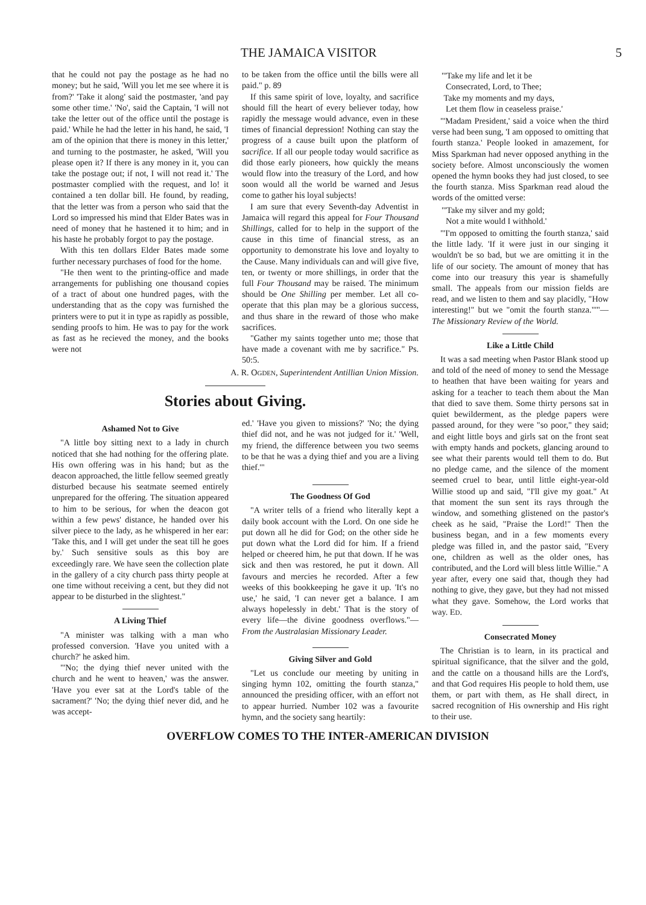THE JAMAICA VISITOR 5
that he could not pay the postage as he had no money; but he said, 'Will you let me see where it is from?' 'Take it along' said the postmaster, 'and pay some other time.' 'No', said the Captain, 'I will not take the letter out of the office until the postage is paid.' While he had the letter in his hand, he said, 'I am of the opinion that there is money in this letter,' and turning to the postmaster, he asked, 'Will you please open it? If there is any money in it, you can take the postage out; if not, I will not read it.' The postmaster complied with the request, and lo! it contained a ten dollar bill. He found, by reading, that the letter was from a person who said that the Lord so impressed his mind that Elder Bates was in need of money that he hastened it to him; and in his haste he probably forgot to pay the postage.
With this ten dollars Elder Bates made some further necessary purchases of food for the home.
"He then went to the printing-office and made arrangements for publishing one thousand copies of a tract of about one hundred pages, with the understanding that as the copy was furnished the printers were to put it in type as rapidly as possible, sending proofs to him. He was to pay for the work as fast as he recieved the money, and the books were not
to be taken from the office until the bills were all paid." p. 89
If this same spirit of love, loyalty, and sacrifice should fill the heart of every believer today, how rapidly the message would advance, even in these times of financial depression! Nothing can stay the progress of a cause built upon the platform of sacrifice. If all our people today would sacrifice as did those early pioneers, how quickly the means would flow into the treasury of the Lord, and how soon would all the world be warned and Jesus come to gather his loyal subjects!
I am sure that every Seventh-day Adventist in Jamaica will regard this appeal for Four Thousand Shillings, called for to help in the support of the cause in this time of financial stress, as an opportunity to demonstrate his love and loyalty to the Cause. Many individuals can and will give five, ten, or twenty or more shillings, in order that the full Four Thousand may be raised. The minimum should be One Shilling per member. Let all co-operate that this plan may be a glorious success, and thus share in the reward of those who make sacrifices.
"Gather my saints together unto me; those that have made a covenant with me by sacrifice." Ps. 50:5.
A. R. OGDEN, Superintendent Antillian Union Mission.
Stories about Giving.
Ashamed Not to Give
"A little boy sitting next to a lady in church noticed that she had nothing for the offering plate. His own offering was in his hand; but as the deacon approached, the little fellow seemed greatly disturbed because his seatmate seemed entirely unprepared for the offering. The situation appeared to him to be serious, for when the deacon got within a few pews' distance, he handed over his silver piece to the lady, as he whispered in her ear: 'Take this, and I will get under the seat till he goes by.' Such sensitive souls as this boy are exceedingly rare. We have seen the collection plate in the gallery of a city church pass thirty people at one time without receiving a cent, but they did not appear to be disturbed in the slightest."
A Living Thief
"A minister was talking with a man who professed conversion. 'Have you united with a church?' he asked him.
"'No; the dying thief never united with the church and he went to heaven,' was the answer. 'Have you ever sat at the Lord's table of the sacrament?' 'No; the dying thief never did, and he was accept-
ed.' 'Have you given to missions?' 'No; the dying thief did not, and he was not judged for it.' 'Well, my friend, the difference between you two seems to be that he was a dying thief and you are a living thief.'"
The Goodness Of God
"A writer tells of a friend who literally kept a daily book account with the Lord. On one side he put down all he did for God; on the other side he put down what the Lord did for him. If a friend helped or cheered him, he put that down. If he was sick and then was restored, he put it down. All favours and mercies he recorded. After a few weeks of this bookkeeping he gave it up. 'It's no use,' he said, 'I can never get a balance. I am always hopelessly in debt.' That is the story of every life—the divine goodness overflows."—From the Australasian Missionary Leader.
Giving Silver and Gold
"Let us conclude our meeting by uniting in singing hymn 102, omitting the fourth stanza," announced the presiding officer, with an effort not to appear hurried. Number 102 was a favourite hymn, and the society sang heartily:
"'Take my life and let it be
Consecrated, Lord, to Thee;
Take my moments and my days,
Let them flow in ceaseless praise.'
"'Madam President,' said a voice when the third verse had been sung, 'I am opposed to omitting that fourth stanza.' People looked in amazement, for Miss Sparkman had never opposed anything in the society before. Almost unconsciously the women opened the hymn books they had just closed, to see the fourth stanza. Miss Sparkman read aloud the words of the omitted verse:
"'Take my silver and my gold;
Not a mite would I withhold.'
"'I'm opposed to omitting the fourth stanza,' said the little lady. 'If it were just in our singing it wouldn't be so bad, but we are omitting it in the life of our society. The amount of money that has come into our treasury this year is shamefully small. The appeals from our mission fields are read, and we listen to them and say placidly, "How interesting!" but we "omit the fourth stanza."'"—The Missionary Review of the World.
Like a Little Child
It was a sad meeting when Pastor Blank stood up and told of the need of money to send the Message to heathen that have been waiting for years and asking for a teacher to teach them about the Man that died to save them. Some thirty persons sat in quiet bewilderment, as the pledge papers were passed around, for they were "so poor," they said; and eight little boys and girls sat on the front seat with empty hands and pockets, glancing around to see what their parents would tell them to do. But no pledge came, and the silence of the moment seemed cruel to bear, until little eight-year-old Willie stood up and said, "I'll give my goat." At that moment the sun sent its rays through the window, and something glistened on the pastor's cheek as he said, "Praise the Lord!" Then the business began, and in a few moments every pledge was filled in, and the pastor said, "Every one, children as well as the older ones, has contributed, and the Lord will bless little Willie." A year after, every one said that, though they had nothing to give, they gave, but they had not missed what they gave. Somehow, the Lord works that way. ED.
Consecrated Money
The Christian is to learn, in its practical and spiritual significance, that the silver and the gold, and the cattle on a thousand hills are the Lord's, and that God requires His people to hold them, use them, or part with them, as He shall direct, in sacred recognition of His ownership and His right to their use.
OVERFLOW COMES TO THE INTER-AMERICAN DIVISION